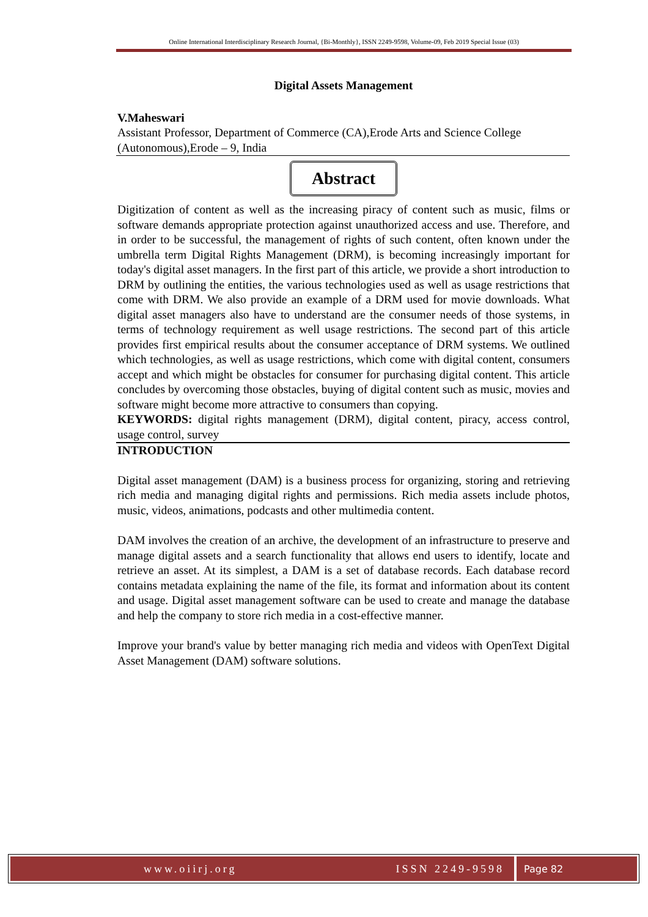Online International Interdisciplinary Research Journal, {Bi-Monthly}, ISSN 2249-9598, Volume-09, Feb 2019 Special Issue (03)
Digital Assets Management
V.Maheswari
Assistant Professor, Department of Commerce (CA),Erode Arts and Science College (Autonomous),Erode – 9, India
Abstract
Digitization of content as well as the increasing piracy of content such as music, films or software demands appropriate protection against unauthorized access and use. Therefore, and in order to be successful, the management of rights of such content, often known under the umbrella term Digital Rights Management (DRM), is becoming increasingly important for today's digital asset managers. In the first part of this article, we provide a short introduction to DRM by outlining the entities, the various technologies used as well as usage restrictions that come with DRM. We also provide an example of a DRM used for movie downloads. What digital asset managers also have to understand are the consumer needs of those systems, in terms of technology requirement as well usage restrictions. The second part of this article provides first empirical results about the consumer acceptance of DRM systems. We outlined which technologies, as well as usage restrictions, which come with digital content, consumers accept and which might be obstacles for consumer for purchasing digital content. This article concludes by overcoming those obstacles, buying of digital content such as music, movies and software might become more attractive to consumers than copying.
KEYWORDS: digital rights management (DRM), digital content, piracy, access control, usage control, survey
INTRODUCTION
Digital asset management (DAM) is a business process for organizing, storing and retrieving rich media and managing digital rights and permissions. Rich media assets include photos, music, videos, animations, podcasts and other multimedia content.
DAM involves the creation of an archive, the development of an infrastructure to preserve and manage digital assets and a search functionality that allows end users to identify, locate and retrieve an asset. At its simplest, a DAM is a set of database records. Each database record contains metadata explaining the name of the file, its format and information about its content and usage. Digital asset management software can be used to create and manage the database and help the company to store rich media in a cost-effective manner.
Improve your brand's value by better managing rich media and videos with OpenText Digital Asset Management (DAM) software solutions.
www.oiirj.org ISSN 2249-9598 Page 82